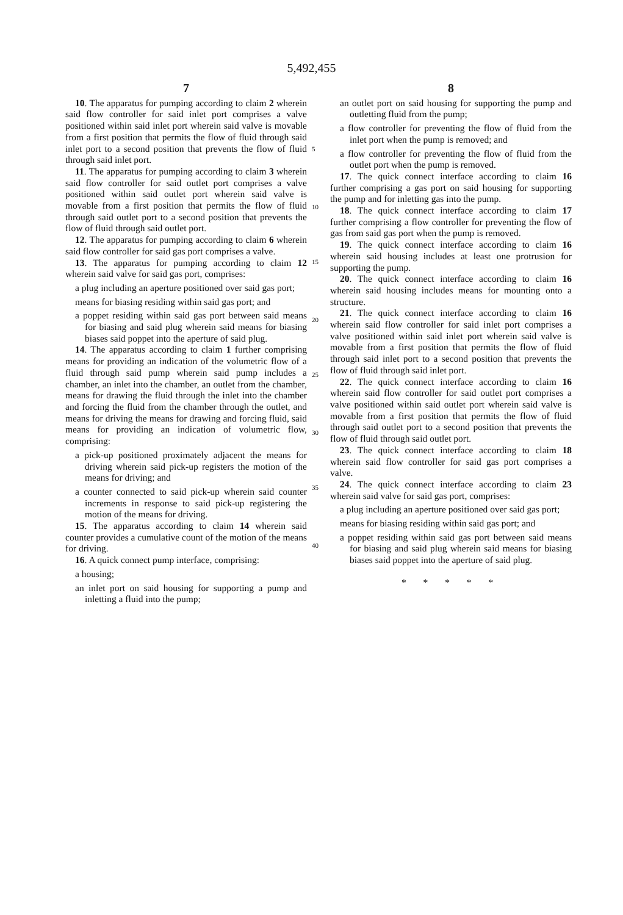5,492,455
7
10. The apparatus for pumping according to claim 2 wherein said flow controller for said inlet port comprises a valve positioned within said inlet port wherein said valve is movable from a first position that permits the flow of fluid through said inlet port to a second position that prevents the flow of fluid through said inlet port.
11. The apparatus for pumping according to claim 3 wherein said flow controller for said outlet port comprises a valve positioned within said outlet port wherein said valve is movable from a first position that permits the flow of fluid through said outlet port to a second position that prevents the flow of fluid through said outlet port.
12. The apparatus for pumping according to claim 6 wherein said flow controller for said gas port comprises a valve.
13. The apparatus for pumping according to claim 12 wherein said valve for said gas port, comprises:
a plug including an aperture positioned over said gas port;
means for biasing residing within said gas port; and
a poppet residing within said gas port between said means for biasing and said plug wherein said means for biasing biases said poppet into the aperture of said plug.
14. The apparatus according to claim 1 further comprising means for providing an indication of the volumetric flow of a fluid through said pump wherein said pump includes a chamber, an inlet into the chamber, an outlet from the chamber, means for drawing the fluid through the inlet into the chamber and forcing the fluid from the chamber through the outlet, and means for driving the means for drawing and forcing fluid, said means for providing an indication of volumetric flow, comprising:
a pick-up positioned proximately adjacent the means for driving wherein said pick-up registers the motion of the means for driving; and
a counter connected to said pick-up wherein said counter increments in response to said pick-up registering the motion of the means for driving.
15. The apparatus according to claim 14 wherein said counter provides a cumulative count of the motion of the means for driving.
16. A quick connect pump interface, comprising:
a housing;
an inlet port on said housing for supporting a pump and inletting a fluid into the pump;
5
10
15
20
25
30
35
40
8
an outlet port on said housing for supporting the pump and outletting fluid from the pump;
a flow controller for preventing the flow of fluid from the inlet port when the pump is removed; and
a flow controller for preventing the flow of fluid from the outlet port when the pump is removed.
17. The quick connect interface according to claim 16 further comprising a gas port on said housing for supporting the pump and for inletting gas into the pump.
18. The quick connect interface according to claim 17 further comprising a flow controller for preventing the flow of gas from said gas port when the pump is removed.
19. The quick connect interface according to claim 16 wherein said housing includes at least one protrusion for supporting the pump.
20. The quick connect interface according to claim 16 wherein said housing includes means for mounting onto a structure.
21. The quick connect interface according to claim 16 wherein said flow controller for said inlet port comprises a valve positioned within said inlet port wherein said valve is movable from a first position that permits the flow of fluid through said inlet port to a second position that prevents the flow of fluid through said inlet port.
22. The quick connect interface according to claim 16 wherein said flow controller for said outlet port comprises a valve positioned within said outlet port wherein said valve is movable from a first position that permits the flow of fluid through said outlet port to a second position that prevents the flow of fluid through said outlet port.
23. The quick connect interface according to claim 18 wherein said flow controller for said gas port comprises a valve.
24. The quick connect interface according to claim 23 wherein said valve for said gas port, comprises:
a plug including an aperture positioned over said gas port;
means for biasing residing within said gas port; and
a poppet residing within said gas port between said means for biasing and said plug wherein said means for biasing biases said poppet into the aperture of said plug.
* * * * *